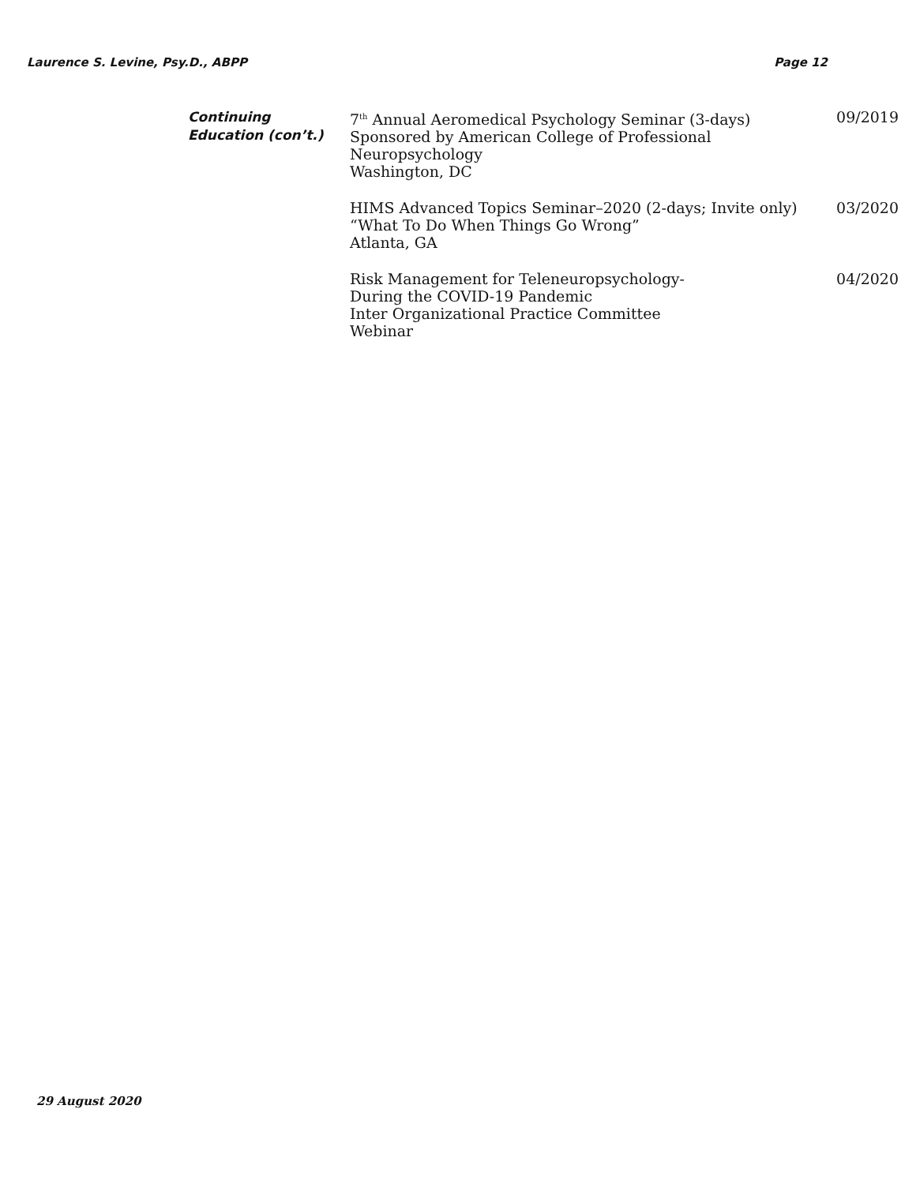Laurence S. Levine, Psy.D., ABPP Page 12
Continuing
Education (con’t.)
7<sup>th</sup> Annual Aeromedical Psychology Seminar (3-days)
Sponsored by American College of Professional Neuropsychology
Washington, DC
09/2019
HIMS Advanced Topics Seminar–2020 (2-days; Invite only)
“What To Do When Things Go Wrong”
Atlanta, GA
03/2020
Risk Management for Teleneuropsychology-
During the COVID-19 Pandemic
Inter Organizational Practice Committee
Webinar
04/2020
29 August 2020